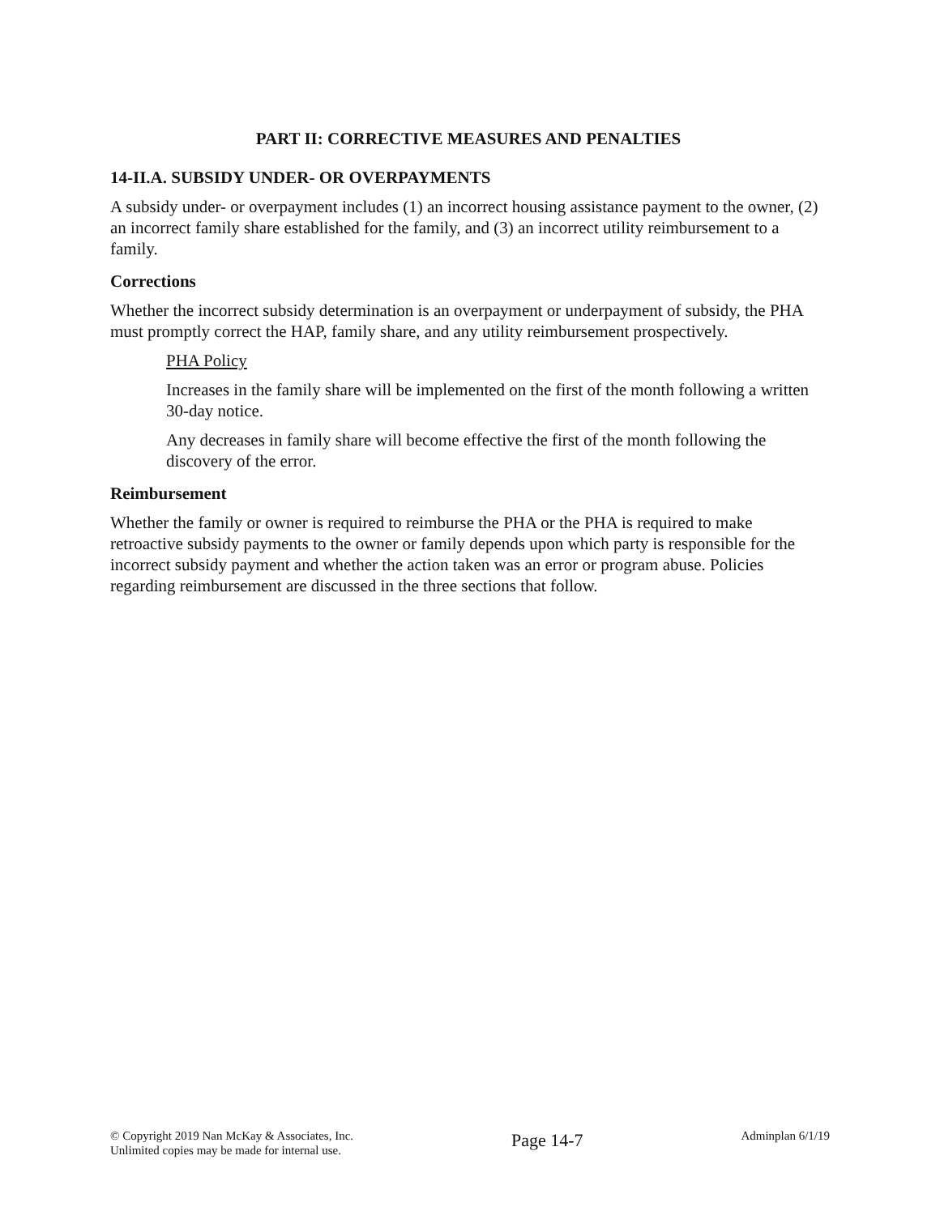PART II: CORRECTIVE MEASURES AND PENALTIES
14-II.A. SUBSIDY UNDER- OR OVERPAYMENTS
A subsidy under- or overpayment includes (1) an incorrect housing assistance payment to the owner, (2) an incorrect family share established for the family, and (3) an incorrect utility reimbursement to a family.
Corrections
Whether the incorrect subsidy determination is an overpayment or underpayment of subsidy, the PHA must promptly correct the HAP, family share, and any utility reimbursement prospectively.
PHA Policy
Increases in the family share will be implemented on the first of the month following a written 30-day notice.
Any decreases in family share will become effective the first of the month following the discovery of the error.
Reimbursement
Whether the family or owner is required to reimburse the PHA or the PHA is required to make retroactive subsidy payments to the owner or family depends upon which party is responsible for the incorrect subsidy payment and whether the action taken was an error or program abuse. Policies regarding reimbursement are discussed in the three sections that follow.
© Copyright 2019 Nan McKay & Associates, Inc.
Unlimited copies may be made for internal use.
Page 14-7
Adminplan 6/1/19